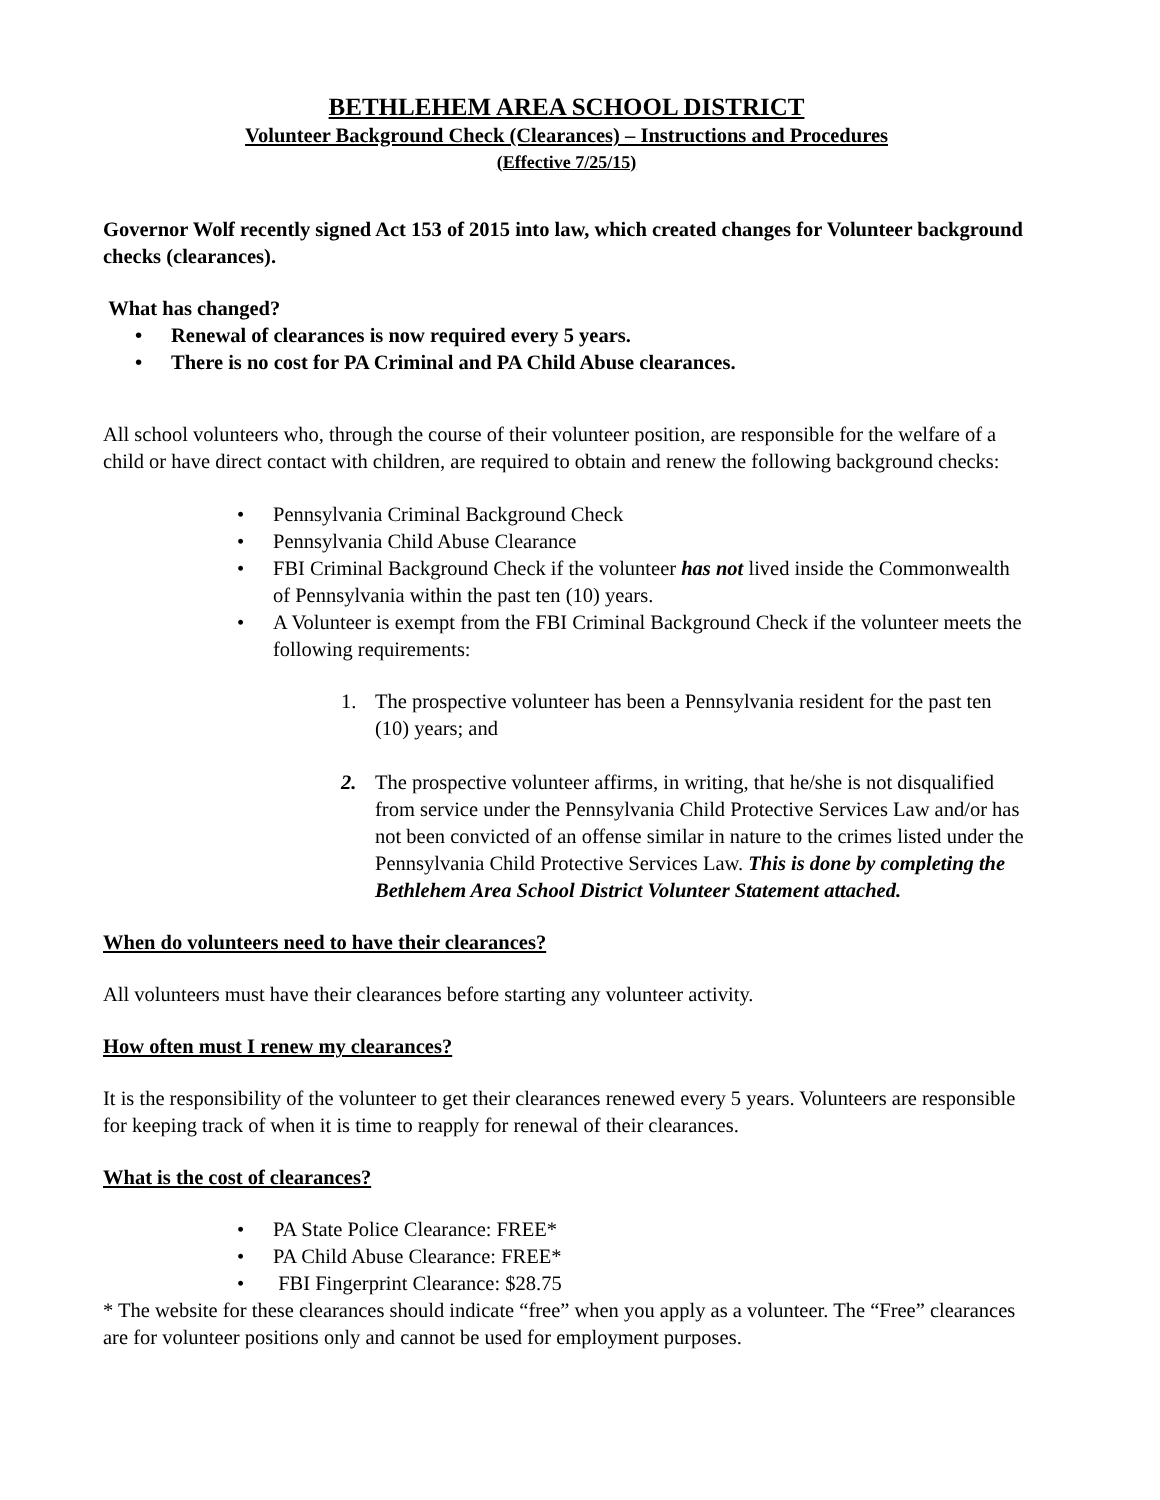BETHLEHEM AREA SCHOOL DISTRICT
Volunteer Background Check (Clearances) – Instructions and Procedures
(Effective 7/25/15)
Governor Wolf recently signed Act 153 of 2015 into law, which created changes for Volunteer background checks (clearances).
What has changed?
• Renewal of clearances is now required every 5 years.
• There is no cost for PA Criminal and PA Child Abuse clearances.
All school volunteers who, through the course of their volunteer position, are responsible for the welfare of a child or have direct contact with children, are required to obtain and renew the following background checks:
• Pennsylvania Criminal Background Check
• Pennsylvania Child Abuse Clearance
• FBI Criminal Background Check if the volunteer has not lived inside the Commonwealth of Pennsylvania within the past ten (10) years.
• A Volunteer is exempt from the FBI Criminal Background Check if the volunteer meets the following requirements:
1. The prospective volunteer has been a Pennsylvania resident for the past ten (10) years; and
2. The prospective volunteer affirms, in writing, that he/she is not disqualified from service under the Pennsylvania Child Protective Services Law and/or has not been convicted of an offense similar in nature to the crimes listed under the Pennsylvania Child Protective Services Law. This is done by completing the Bethlehem Area School District Volunteer Statement attached.
When do volunteers need to have their clearances?
All volunteers must have their clearances before starting any volunteer activity.
How often must I renew my clearances?
It is the responsibility of the volunteer to get their clearances renewed every 5 years. Volunteers are responsible for keeping track of when it is time to reapply for renewal of their clearances.
What is the cost of clearances?
• PA State Police Clearance: FREE*
• PA Child Abuse Clearance: FREE*
• FBI Fingerprint Clearance: $28.75
* The website for these clearances should indicate “free” when you apply as a volunteer. The “Free” clearances are for volunteer positions only and cannot be used for employment purposes.